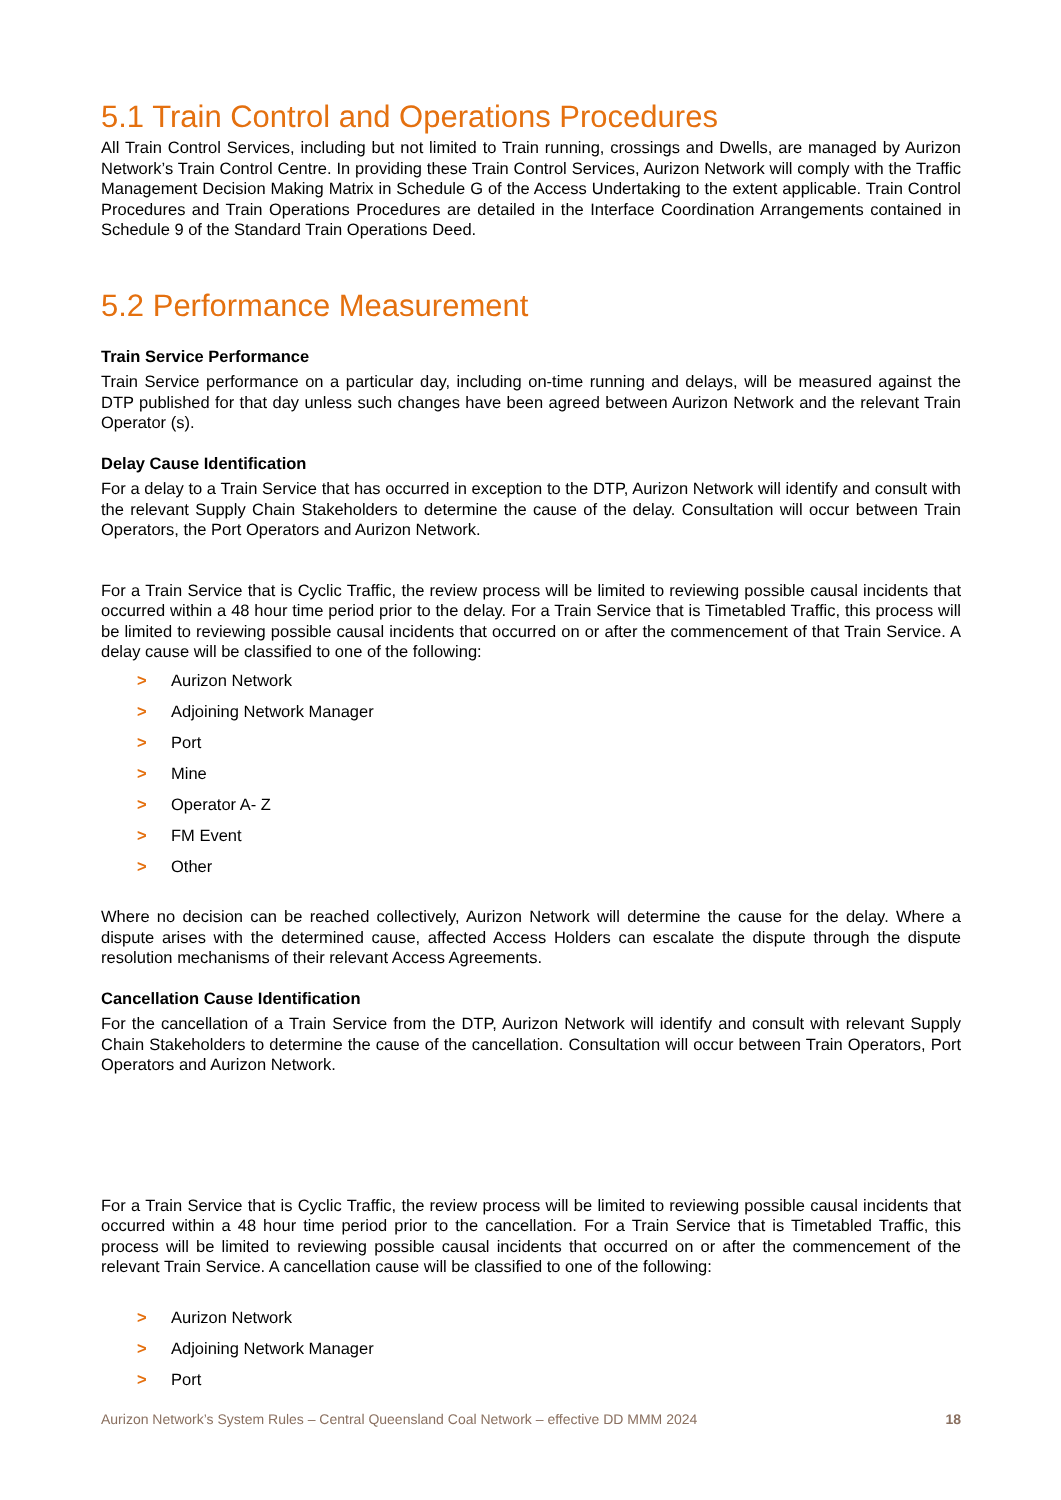5.1 Train Control and Operations Procedures
All Train Control Services, including but not limited to Train running, crossings and Dwells, are managed by Aurizon Network’s Train Control Centre. In providing these Train Control Services, Aurizon Network will comply with the Traffic Management Decision Making Matrix in Schedule G of the Access Undertaking to the extent applicable. Train Control Procedures and Train Operations Procedures are detailed in the Interface Coordination Arrangements contained in Schedule 9 of the Standard Train Operations Deed.
5.2 Performance Measurement
Train Service Performance
Train Service performance on a particular day, including on-time running and delays, will be measured against the DTP published for that day unless such changes have been agreed between Aurizon Network and the relevant Train Operator (s).
Delay Cause Identification
For a delay to a Train Service that has occurred in exception to the DTP, Aurizon Network will identify and consult with the relevant Supply Chain Stakeholders to determine the cause of the delay. Consultation will occur between Train Operators, the Port Operators and Aurizon Network.
For a Train Service that is Cyclic Traffic, the review process will be limited to reviewing possible causal incidents that occurred within a 48 hour time period prior to the delay. For a Train Service that is Timetabled Traffic, this process will be limited to reviewing possible causal incidents that occurred on or after the commencement of that Train Service. A delay cause will be classified to one of the following:
> Aurizon Network
> Adjoining Network Manager
> Port
> Mine
> Operator A- Z
> FM Event
> Other
Where no decision can be reached collectively, Aurizon Network will determine the cause for the delay. Where a dispute arises with the determined cause, affected Access Holders can escalate the dispute through the dispute resolution mechanisms of their relevant Access Agreements.
Cancellation Cause Identification
For the cancellation of a Train Service from the DTP, Aurizon Network will identify and consult with relevant Supply Chain Stakeholders to determine the cause of the cancellation. Consultation will occur between Train Operators, Port Operators and Aurizon Network.
For a Train Service that is Cyclic Traffic, the review process will be limited to reviewing possible causal incidents that occurred within a 48 hour time period prior to the cancellation. For a Train Service that is Timetabled Traffic, this process will be limited to reviewing possible causal incidents that occurred on or after the commencement of the relevant Train Service. A cancellation cause will be classified to one of the following:
> Aurizon Network
> Adjoining Network Manager
> Port
Aurizon Network’s System Rules – Central Queensland Coal Network – effective DD MMM 2024 18